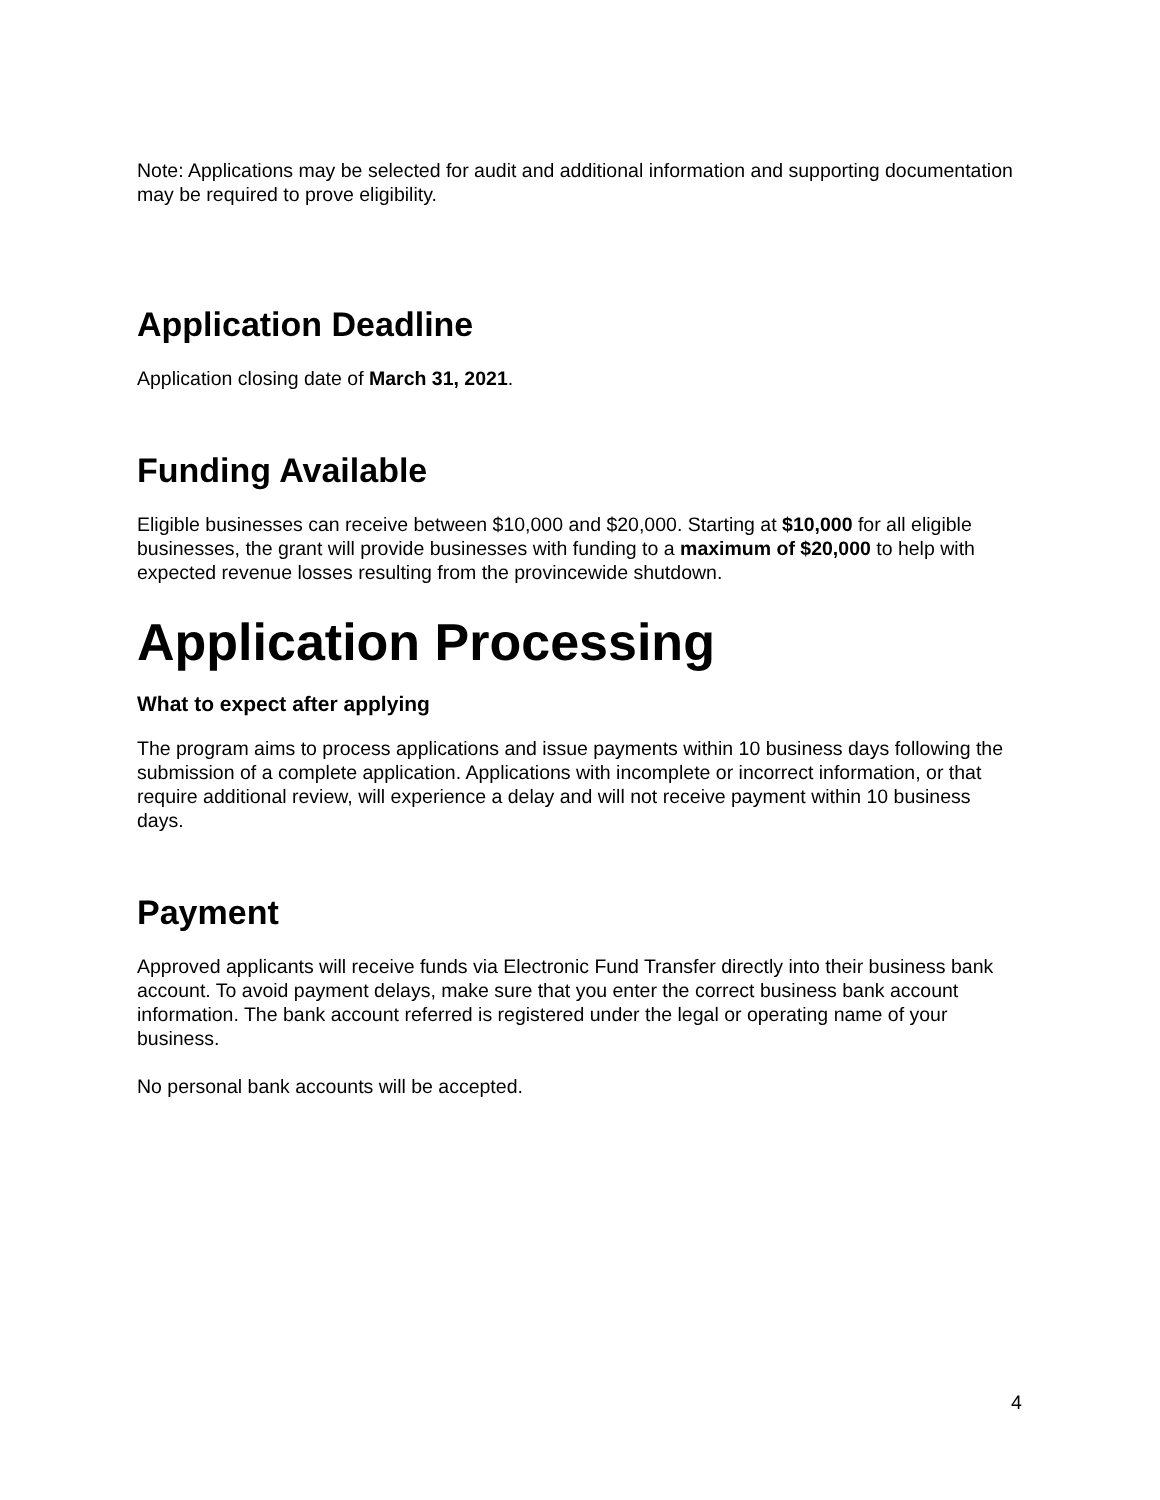Note: Applications may be selected for audit and additional information and supporting documentation may be required to prove eligibility.
Application Deadline
Application closing date of March 31, 2021.
Funding Available
Eligible businesses can receive between $10,000 and $20,000. Starting at $10,000 for all eligible businesses, the grant will provide businesses with funding to a maximum of $20,000 to help with expected revenue losses resulting from the provincewide shutdown.
Application Processing
What to expect after applying
The program aims to process applications and issue payments within 10 business days following the submission of a complete application. Applications with incomplete or incorrect information, or that require additional review, will experience a delay and will not receive payment within 10 business days.
Payment
Approved applicants will receive funds via Electronic Fund Transfer directly into their business bank account. To avoid payment delays, make sure that you enter the correct business bank account information. The bank account referred is registered under the legal or operating name of your business.
No personal bank accounts will be accepted.
4